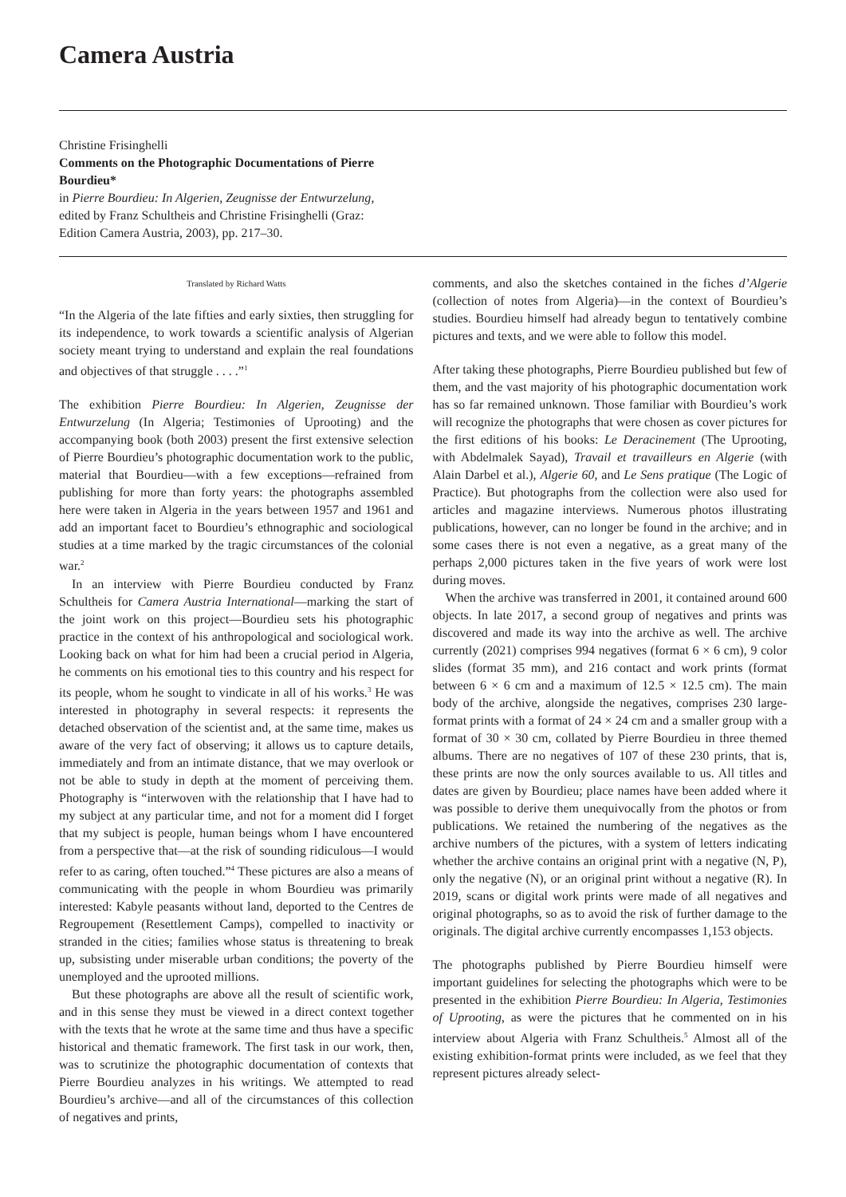Camera Austria
Christine Frisinghelli
Comments on the Photographic Documentations of Pierre Bourdieu*
in Pierre Bourdieu: In Algerien, Zeugnisse der Entwurzelung, edited by Franz Schultheis and Christine Frisinghelli (Graz: Edition Camera Austria, 2003), pp. 217–30.
Translated by Richard Watts
“In the Algeria of the late fifties and early sixties, then struggling for its independence, to work towards a scientific analysis of Algerian society meant trying to understand and explain the real foundations and objectives of that struggle . . . .”<sup>1</sup>
The exhibition Pierre Bourdieu: In Algerien, Zeugnisse der Entwurzelung (In Algeria; Testimonies of Uprooting) and the accompanying book (both 2003) present the first extensive selection of Pierre Bourdieu’s photographic documentation work to the public, material that Bourdieu—with a few exceptions—refrained from publishing for more than forty years: the photographs assembled here were taken in Algeria in the years between 1957 and 1961 and add an important facet to Bourdieu’s ethnographic and sociological studies at a time marked by the tragic circumstances of the colonial war.<sup>2</sup>
In an interview with Pierre Bourdieu conducted by Franz Schultheis for Camera Austria International—marking the start of the joint work on this project—Bourdieu sets his photographic practice in the context of his anthropological and sociological work. Looking back on what for him had been a crucial period in Algeria, he comments on his emotional ties to this country and his respect for its people, whom he sought to vindicate in all of his works.<sup>3</sup> He was interested in photography in several respects: it represents the detached observation of the scientist and, at the same time, makes us aware of the very fact of observing; it allows us to capture details, immediately and from an intimate distance, that we may overlook or not be able to study in depth at the moment of perceiving them. Photography is “interwoven with the relationship that I have had to my subject at any particular time, and not for a moment did I forget that my subject is people, human beings whom I have encountered from a perspective that—at the risk of sounding ridiculous—I would refer to as caring, often touched.”<sup>4</sup> These pictures are also a means of communicating with the people in whom Bourdieu was primarily interested: Kabyle peasants without land, deported to the Centres de Regroupement (Resettlement Camps), compelled to inactivity or stranded in the cities; families whose status is threatening to break up, subsisting under miserable urban conditions; the poverty of the unemployed and the uprooted millions.
But these photographs are above all the result of scientific work, and in this sense they must be viewed in a direct context together with the texts that he wrote at the same time and thus have a specific historical and thematic framework. The first task in our work, then, was to scrutinize the photographic documentation of contexts that Pierre Bourdieu analyzes in his writings. We attempted to read Bourdieu’s archive—and all of the circumstances of this collection of negatives and prints,
comments, and also the sketches contained in the fiches d’Algerie (collection of notes from Algeria)—in the context of Bourdieu’s studies. Bourdieu himself had already begun to tentatively combine pictures and texts, and we were able to follow this model.
After taking these photographs, Pierre Bourdieu published but few of them, and the vast majority of his photographic documentation work has so far remained unknown. Those familiar with Bourdieu’s work will recognize the photographs that were chosen as cover pictures for the first editions of his books: Le Deracinement (The Uprooting, with Abdelmalek Sayad), Travail et travailleurs en Algerie (with Alain Darbel et al.), Algerie 60, and Le Sens pratique (The Logic of Practice). But photographs from the collection were also used for articles and magazine interviews. Numerous photos illustrating publications, however, can no longer be found in the archive; and in some cases there is not even a negative, as a great many of the perhaps 2,000 pictures taken in the five years of work were lost during moves.
When the archive was transferred in 2001, it contained around 600 objects. In late 2017, a second group of negatives and prints was discovered and made its way into the archive as well. The archive currently (2021) comprises 994 negatives (format 6 × 6 cm), 9 color slides (format 35 mm), and 216 contact and work prints (format between 6 × 6 cm and a maximum of 12.5 × 12.5 cm). The main body of the archive, alongside the negatives, comprises 230 large-format prints with a format of 24 × 24 cm and a smaller group with a format of 30 × 30 cm, collated by Pierre Bourdieu in three themed albums. There are no negatives of 107 of these 230 prints, that is, these prints are now the only sources available to us. All titles and dates are given by Bourdieu; place names have been added where it was possible to derive them unequivocally from the photos or from publications. We retained the numbering of the negatives as the archive numbers of the pictures, with a system of letters indicating whether the archive contains an original print with a negative (N, P), only the negative (N), or an original print without a negative (R). In 2019, scans or digital work prints were made of all negatives and original photographs, so as to avoid the risk of further damage to the originals. The digital archive currently encompasses 1,153 objects.
The photographs published by Pierre Bourdieu himself were important guidelines for selecting the photographs which were to be presented in the exhibition Pierre Bourdieu: In Algeria, Testimonies of Uprooting, as were the pictures that he commented on in his interview about Algeria with Franz Schultheis.<sup>5</sup> Almost all of the existing exhibition-format prints were included, as we feel that they represent pictures already select-